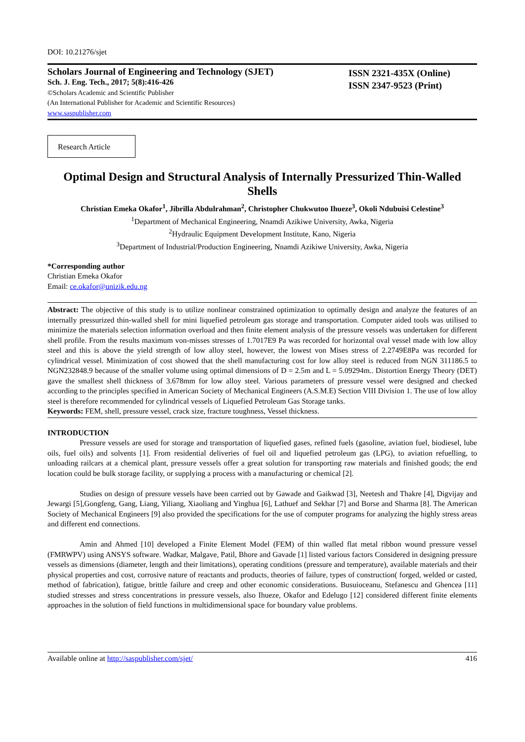DOI: 10.21276/sjet
Scholars Journal of Engineering and Technology (SJET)
Sch. J. Eng. Tech., 2017; 5(8):416-426
©Scholars Academic and Scientific Publisher
(An International Publisher for Academic and Scientific Resources)
www.saspublisher.com
ISSN 2321-435X (Online)
ISSN 2347-9523 (Print)
Research Article
Optimal Design and Structural Analysis of Internally Pressurized Thin-Walled Shells
Christian Emeka Okafor<sup>1</sup>, Jibrilla Abdulrahman<sup>2</sup>, Christopher Chukwutoo Ihueze<sup>3</sup>, Okoli Ndubuisi Celestine<sup>3</sup>
<sup>1</sup> Department of Mechanical Engineering, Nnamdi Azikiwe University, Awka, Nigeria
<sup>2</sup> Hydraulic Equipment Development Institute, Kano, Nigeria
<sup>3</sup> Department of Industrial/Production Engineering, Nnamdi Azikiwe University, Awka, Nigeria
*Corresponding author
Christian Emeka Okafor
Email: ce.okafor@unizik.edu.ng
Abstract: The objective of this study is to utilize nonlinear constrained optimization to optimally design and analyze the features of an internally pressurized thin-walled shell for mini liquefied petroleum gas storage and transportation. Computer aided tools was utilised to minimize the materials selection information overload and then finite element analysis of the pressure vessels was undertaken for different shell profile. From the results maximum von-misses stresses of 1.7017E9 Pa was recorded for horizontal oval vessel made with low alloy steel and this is above the yield strength of low alloy steel, however, the lowest von Mises stress of 2.2749E8Pa was recorded for cylindrical vessel. Minimization of cost showed that the shell manufacturing cost for low alloy steel is reduced from NGN 311186.5 to NGN232848.9 because of the smaller volume using optimal dimensions of D = 2.5m and L = 5.09294m.. Distortion Energy Theory (DET) gave the smallest shell thickness of 3.678mm for low alloy steel. Various parameters of pressure vessel were designed and checked according to the principles specified in American Society of Mechanical Engineers (A.S.M.E) Section VIII Division 1. The use of low alloy steel is therefore recommended for cylindrical vessels of Liquefied Petroleum Gas Storage tanks.
Keywords: FEM, shell, pressure vessel, crack size, fracture toughness, Vessel thickness.
INTRODUCTION
Pressure vessels are used for storage and transportation of liquefied gases, refined fuels (gasoline, aviation fuel, biodiesel, lube oils, fuel oils) and solvents [1]. From residential deliveries of fuel oil and liquefied petroleum gas (LPG), to aviation refuelling, to unloading railcars at a chemical plant, pressure vessels offer a great solution for transporting raw materials and finished goods; the end location could be bulk storage facility, or supplying a process with a manufacturing or chemical [2].
Studies on design of pressure vessels have been carried out by Gawade and Gaikwad [3], Neetesh and Thakre [4], Digvijay and Jewargi [5],Gongfeng, Gang, Liang, Yiliang, Xiaoliang and Yinghua [6], Lathuef and Sekhar [7] and Borse and Sharma [8]. The American Society of Mechanical Engineers [9] also provided the specifications for the use of computer programs for analyzing the highly stress areas and different end connections.
Amin and Ahmed [10] developed a Finite Element Model (FEM) of thin walled flat metal ribbon wound pressure vessel (FMRWPV) using ANSYS software. Wadkar, Malgave, Patil, Bhore and Gavade [1] listed various factors Considered in designing pressure vessels as dimensions (diameter, length and their limitations), operating conditions (pressure and temperature), available materials and their physical properties and cost, corrosive nature of reactants and products, theories of failure, types of construction( forged, welded or casted, method of fabrication), fatigue, brittle failure and creep and other economic considerations. Busuioceanu, Stefanescu and Ghencea [11] studied stresses and stress concentrations in pressure vessels, also Ihueze, Okafor and Edelugo [12] considered different finite elements approaches in the solution of field functions in multidimensional space for boundary value problems.
Available online at http://saspublisher.com/sjet/ 416